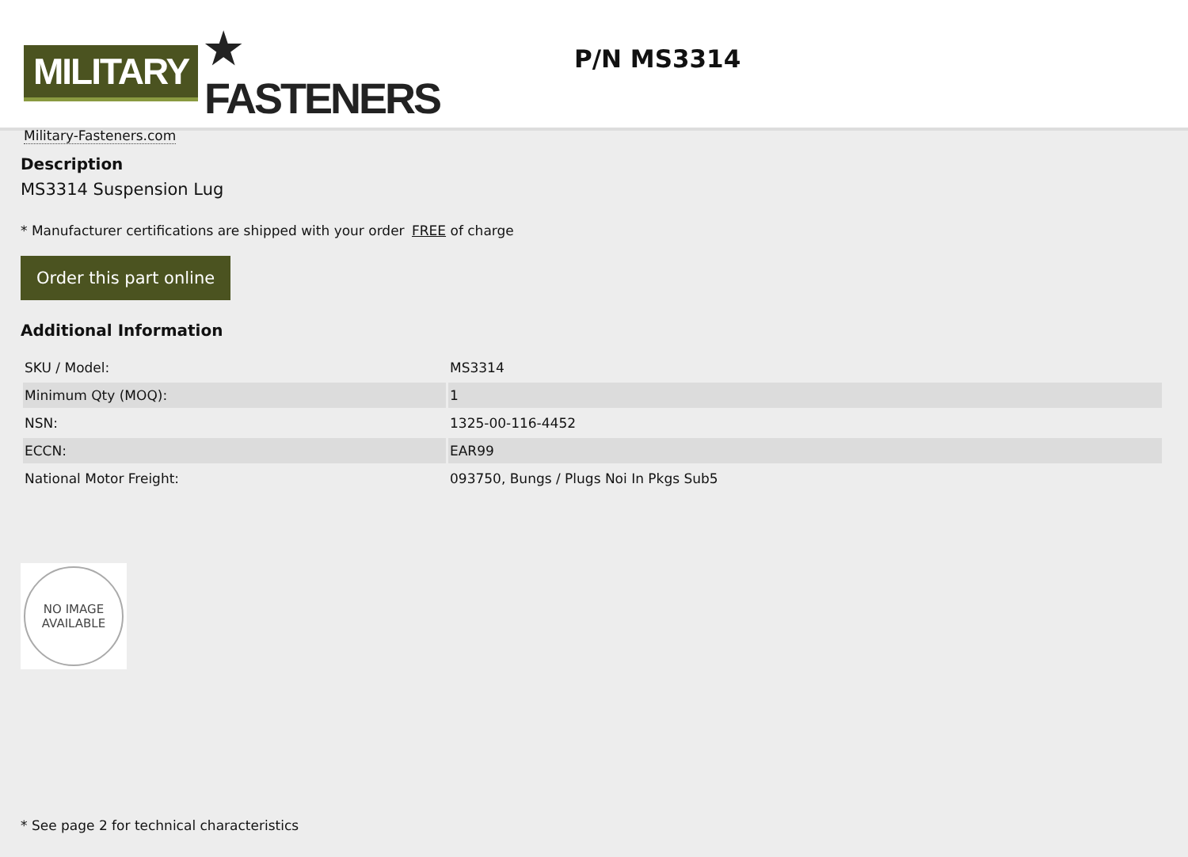MILITARY ★ FASTENERS
Military-Fasteners.com
P/N MS3314
Description
MS3314 Suspension Lug
* Manufacturer certifications are shipped with your order FREE of charge
Order this part online
Additional Information
| SKU / Model: | MS3314 |
| Minimum Qty (MOQ): | 1 |
| NSN: | 1325-00-116-4452 |
| ECCN: | EAR99 |
| National Motor Freight: | 093750, Bungs / Plugs Noi In Pkgs Sub5 |
NO IMAGE
AVAILABLE
* See page 2 for technical characteristics